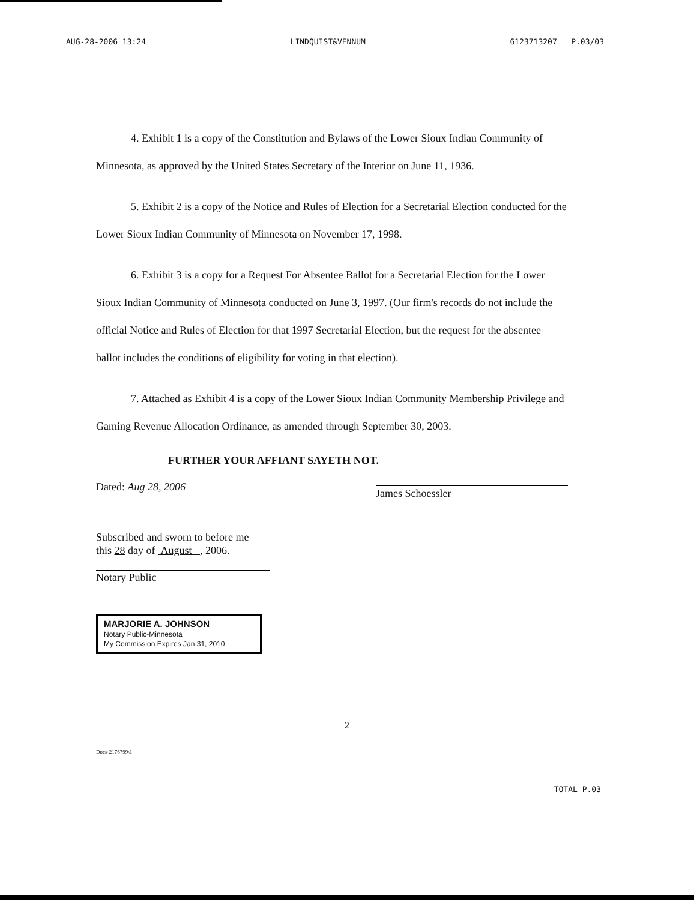AUG-28-2006 13:24 LINDQUIST&VENNUM 6123713207 P.03/03
4. Exhibit 1 is a copy of the Constitution and Bylaws of the Lower Sioux Indian Community of Minnesota, as approved by the United States Secretary of the Interior on June 11, 1936.
5. Exhibit 2 is a copy of the Notice and Rules of Election for a Secretarial Election conducted for the Lower Sioux Indian Community of Minnesota on November 17, 1998.
6. Exhibit 3 is a copy for a Request For Absentee Ballot for a Secretarial Election for the Lower Sioux Indian Community of Minnesota conducted on June 3, 1997. (Our firm's records do not include the official Notice and Rules of Election for that 1997 Secretarial Election, but the request for the absentee ballot includes the conditions of eligibility for voting in that election).
7. Attached as Exhibit 4 is a copy of the Lower Sioux Indian Community Membership Privilege and Gaming Revenue Allocation Ordinance, as amended through September 30, 2003.
FURTHER YOUR AFFIANT SAYETH NOT.
Dated: Aug 28, 2006 James Schoessler
Subscribed and sworn to before me
this 28 day of August , 2006.
Notary Public
MARJORIE A. JOHNSON
Notary Public-Minnesota
My Commission Expires Jan 31, 2010
2
Doc# 2176799\1
TOTAL P.03